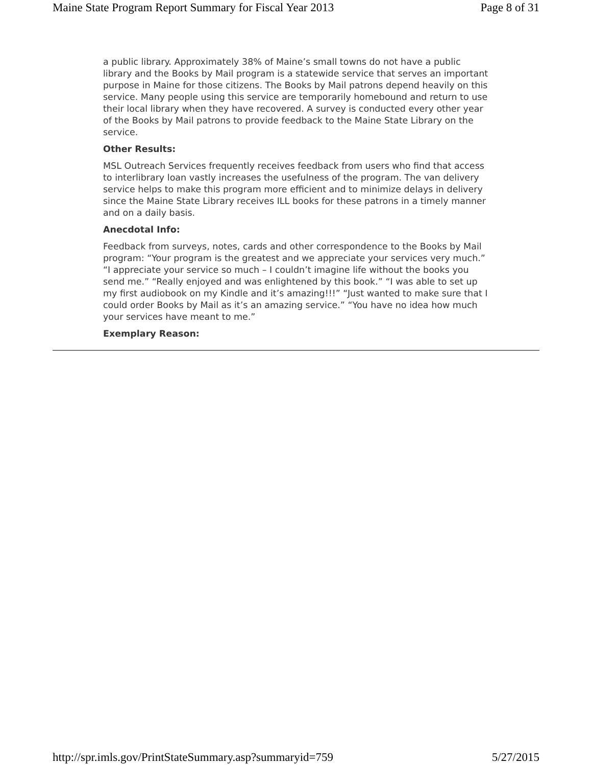Maine State Program Report Summary for Fiscal Year 2013 Page 8 of 31
a public library. Approximately 38% of Maine’s small towns do not have a public library and the Books by Mail program is a statewide service that serves an important purpose in Maine for those citizens. The Books by Mail patrons depend heavily on this service. Many people using this service are temporarily homebound and return to use their local library when they have recovered. A survey is conducted every other year of the Books by Mail patrons to provide feedback to the Maine State Library on the service.
Other Results:
MSL Outreach Services frequently receives feedback from users who find that access to interlibrary loan vastly increases the usefulness of the program. The van delivery service helps to make this program more efficient and to minimize delays in delivery since the Maine State Library receives ILL books for these patrons in a timely manner and on a daily basis.
Anecdotal Info:
Feedback from surveys, notes, cards and other correspondence to the Books by Mail program: “Your program is the greatest and we appreciate your services very much.” “I appreciate your service so much – I couldn’t imagine life without the books you send me.” “Really enjoyed and was enlightened by this book.” “I was able to set up my first audiobook on my Kindle and it’s amazing!!!” “Just wanted to make sure that I could order Books by Mail as it’s an amazing service.” “You have no idea how much your services have meant to me.”
Exemplary Reason:
http://spr.imls.gov/PrintStateSummary.asp?summaryid=759 5/27/2015